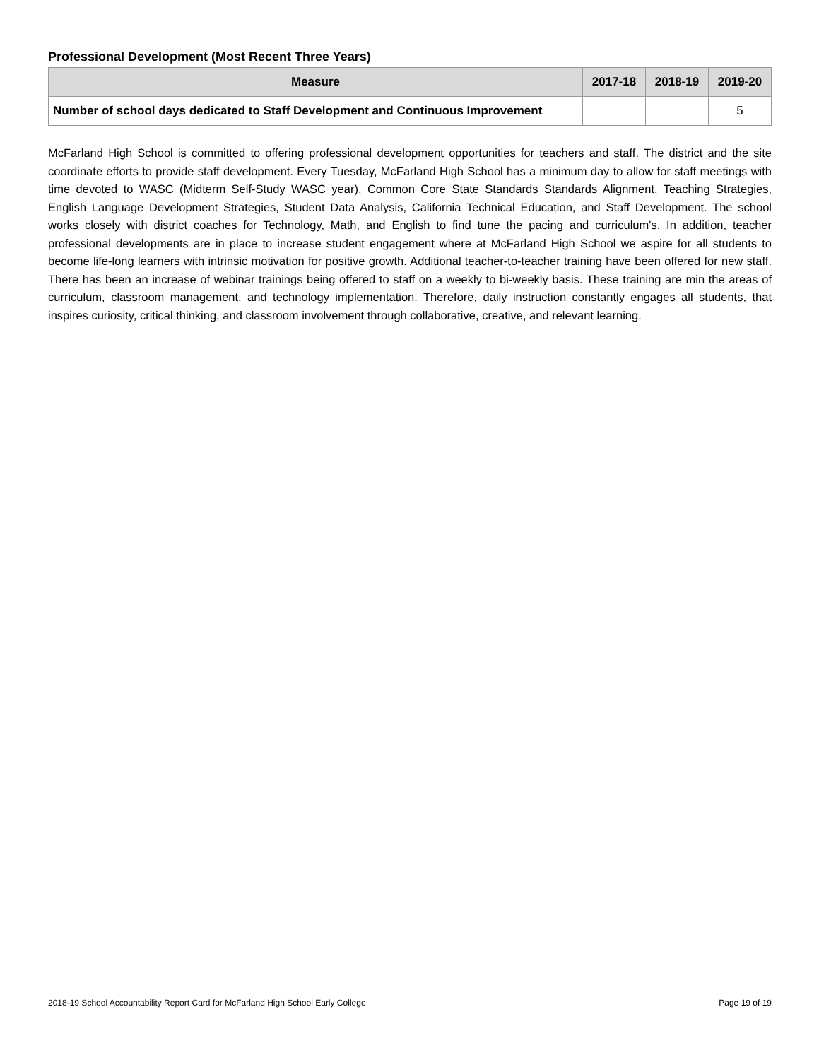Professional Development (Most Recent Three Years)
| Measure | 2017-18 | 2018-19 | 2019-20 |
| --- | --- | --- | --- |
| Number of school days dedicated to Staff Development and Continuous Improvement | | | 5 |
McFarland High School is committed to offering professional development opportunities for teachers and staff. The district and the site coordinate efforts to provide staff development. Every Tuesday, McFarland High School has a minimum day to allow for staff meetings with time devoted to WASC (Midterm Self-Study WASC year), Common Core State Standards Standards Alignment, Teaching Strategies, English Language Development Strategies, Student Data Analysis, California Technical Education, and Staff Development. The school works closely with district coaches for Technology, Math, and English to find tune the pacing and curriculum's. In addition, teacher professional developments are in place to increase student engagement where at McFarland High School we aspire for all students to become life-long learners with intrinsic motivation for positive growth. Additional teacher-to-teacher training have been offered for new staff. There has been an increase of webinar trainings being offered to staff on a weekly to bi-weekly basis. These training are min the areas of curriculum, classroom management, and technology implementation. Therefore, daily instruction constantly engages all students, that inspires curiosity, critical thinking, and classroom involvement through collaborative, creative, and relevant learning.
2018-19 School Accountability Report Card for McFarland High School Early College Page 19 of 19